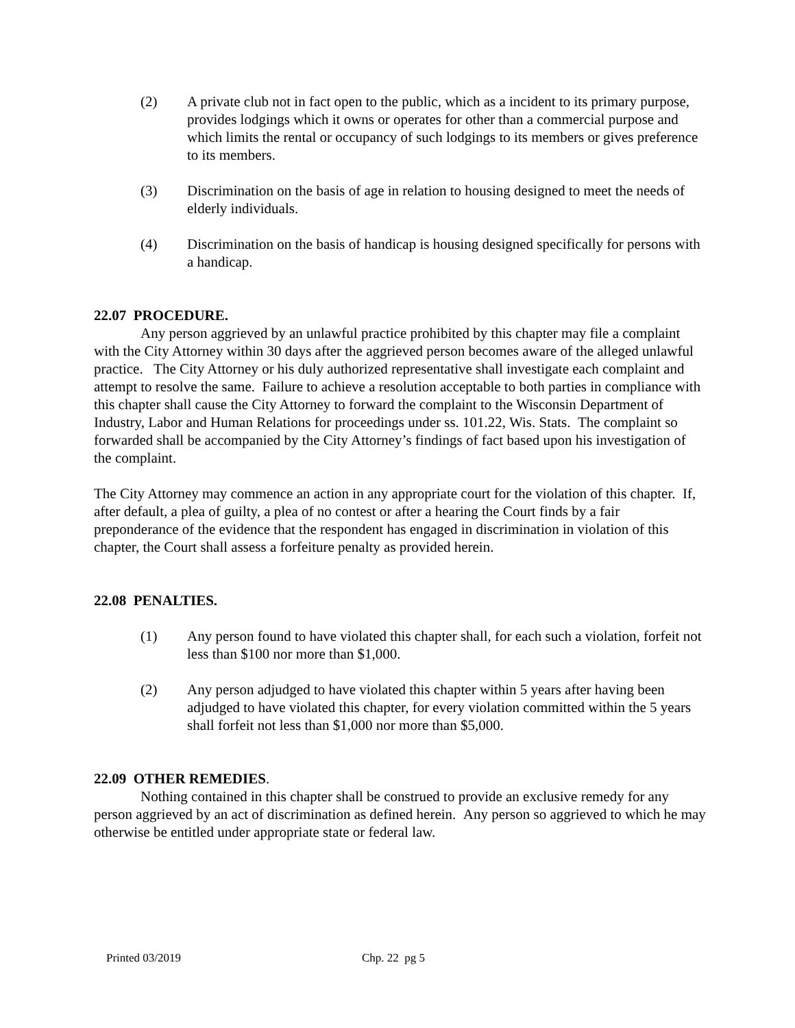(2) A private club not in fact open to the public, which as a incident to its primary purpose, provides lodgings which it owns or operates for other than a commercial purpose and which limits the rental or occupancy of such lodgings to its members or gives preference to its members.
(3) Discrimination on the basis of age in relation to housing designed to meet the needs of elderly individuals.
(4) Discrimination on the basis of handicap is housing designed specifically for persons with a handicap.
22.07 PROCEDURE.
Any person aggrieved by an unlawful practice prohibited by this chapter may file a complaint with the City Attorney within 30 days after the aggrieved person becomes aware of the alleged unlawful practice. The City Attorney or his duly authorized representative shall investigate each complaint and attempt to resolve the same. Failure to achieve a resolution acceptable to both parties in compliance with this chapter shall cause the City Attorney to forward the complaint to the Wisconsin Department of Industry, Labor and Human Relations for proceedings under ss. 101.22, Wis. Stats. The complaint so forwarded shall be accompanied by the City Attorney’s findings of fact based upon his investigation of the complaint.
The City Attorney may commence an action in any appropriate court for the violation of this chapter. If, after default, a plea of guilty, a plea of no contest or after a hearing the Court finds by a fair preponderance of the evidence that the respondent has engaged in discrimination in violation of this chapter, the Court shall assess a forfeiture penalty as provided herein.
22.08 PENALTIES.
(1) Any person found to have violated this chapter shall, for each such a violation, forfeit not less than $100 nor more than $1,000.
(2) Any person adjudged to have violated this chapter within 5 years after having been adjudged to have violated this chapter, for every violation committed within the 5 years shall forfeit not less than $1,000 nor more than $5,000.
22.09 OTHER REMEDIES.
Nothing contained in this chapter shall be construed to provide an exclusive remedy for any person aggrieved by an act of discrimination as defined herein. Any person so aggrieved to which he may otherwise be entitled under appropriate state or federal law.
Printed 03/2019 Chp. 22 pg 5